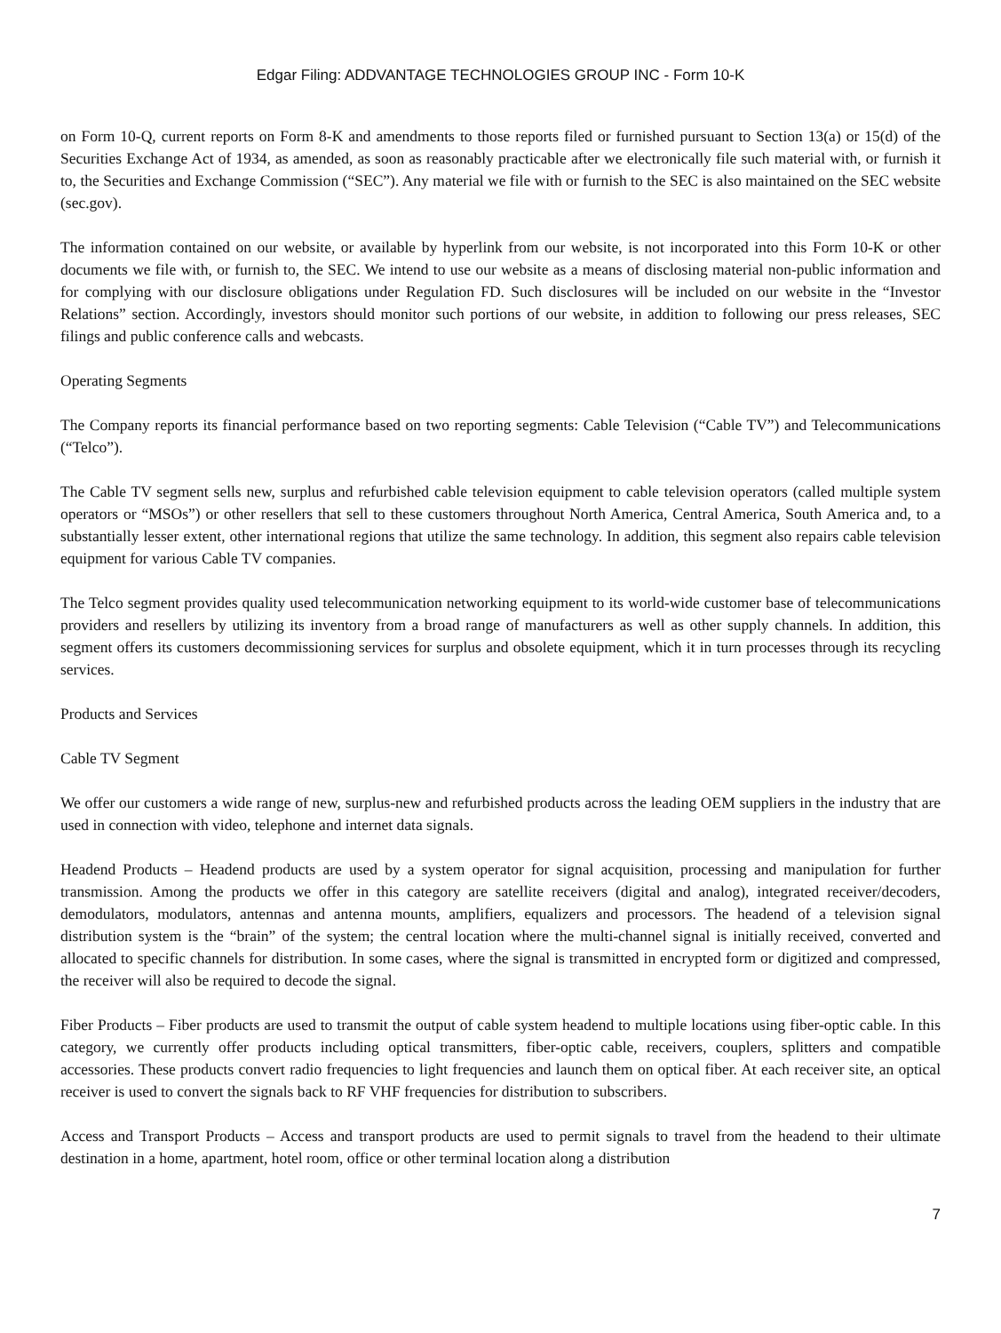Edgar Filing: ADDVANTAGE TECHNOLOGIES GROUP INC - Form 10-K
on Form 10-Q, current reports on Form 8-K and amendments to those reports filed or furnished pursuant to Section 13(a) or 15(d) of the Securities Exchange Act of 1934, as amended, as soon as reasonably practicable after we electronically file such material with, or furnish it to, the Securities and Exchange Commission (“SEC”). Any material we file with or furnish to the SEC is also maintained on the SEC website (sec.gov).
The information contained on our website, or available by hyperlink from our website, is not incorporated into this Form 10-K or other documents we file with, or furnish to, the SEC. We intend to use our website as a means of disclosing material non-public information and for complying with our disclosure obligations under Regulation FD. Such disclosures will be included on our website in the “Investor Relations” section. Accordingly, investors should monitor such portions of our website, in addition to following our press releases, SEC filings and public conference calls and webcasts.
Operating Segments
The Company reports its financial performance based on two reporting segments: Cable Television (“Cable TV”) and Telecommunications (“Telco”).
The Cable TV segment sells new, surplus and refurbished cable television equipment to cable television operators (called multiple system operators or “MSOs”) or other resellers that sell to these customers throughout North America, Central America, South America and, to a substantially lesser extent, other international regions that utilize the same technology. In addition, this segment also repairs cable television equipment for various Cable TV companies.
The Telco segment provides quality used telecommunication networking equipment to its world-wide customer base of telecommunications providers and resellers by utilizing its inventory from a broad range of manufacturers as well as other supply channels. In addition, this segment offers its customers decommissioning services for surplus and obsolete equipment, which it in turn processes through its recycling services.
Products and Services
Cable TV Segment
We offer our customers a wide range of new, surplus-new and refurbished products across the leading OEM suppliers in the industry that are used in connection with video, telephone and internet data signals.
Headend Products – Headend products are used by a system operator for signal acquisition, processing and manipulation for further transmission. Among the products we offer in this category are satellite receivers (digital and analog), integrated receiver/decoders, demodulators, modulators, antennas and antenna mounts, amplifiers, equalizers and processors. The headend of a television signal distribution system is the “brain” of the system; the central location where the multi-channel signal is initially received, converted and allocated to specific channels for distribution. In some cases, where the signal is transmitted in encrypted form or digitized and compressed, the receiver will also be required to decode the signal.
Fiber Products – Fiber products are used to transmit the output of cable system headend to multiple locations using fiber-optic cable. In this category, we currently offer products including optical transmitters, fiber-optic cable, receivers, couplers, splitters and compatible accessories. These products convert radio frequencies to light frequencies and launch them on optical fiber. At each receiver site, an optical receiver is used to convert the signals back to RF VHF frequencies for distribution to subscribers.
Access and Transport Products – Access and transport products are used to permit signals to travel from the headend to their ultimate destination in a home, apartment, hotel room, office or other terminal location along a distribution
7